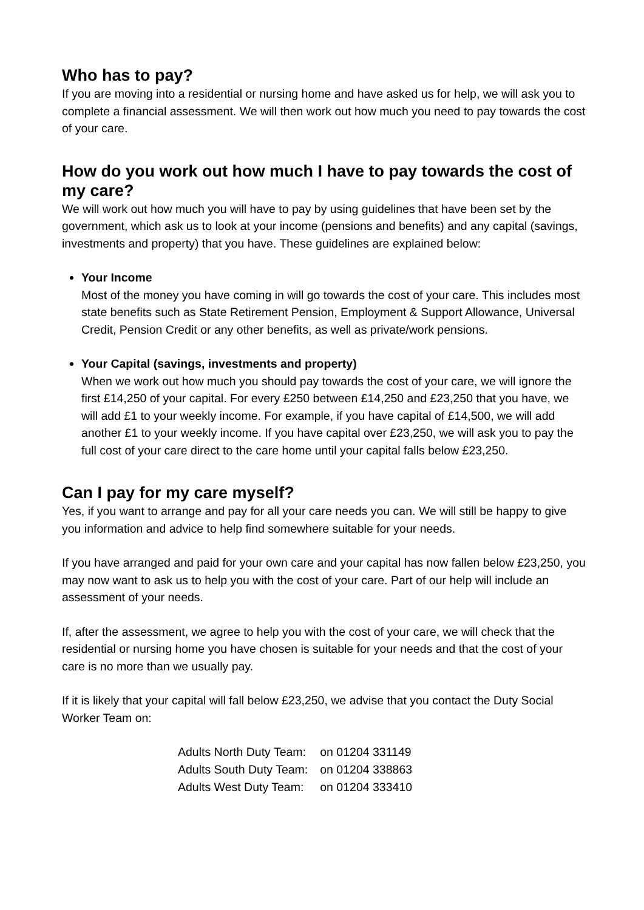Who has to pay?
If you are moving into a residential or nursing home and have asked us for help, we will ask you to complete a financial assessment. We will then work out how much you need to pay towards the cost of your care.
How do you work out how much I have to pay towards the cost of my care?
We will work out how much you will have to pay by using guidelines that have been set by the government, which ask us to look at your income (pensions and benefits) and any capital (savings, investments and property) that you have. These guidelines are explained below:
Your Income
Most of the money you have coming in will go towards the cost of your care. This includes most state benefits such as State Retirement Pension, Employment & Support Allowance, Universal Credit, Pension Credit or any other benefits, as well as private/work pensions.
Your Capital (savings, investments and property)
When we work out how much you should pay towards the cost of your care, we will ignore the first £14,250 of your capital. For every £250 between £14,250 and £23,250 that you have, we will add £1 to your weekly income. For example, if you have capital of £14,500, we will add another £1 to your weekly income. If you have capital over £23,250, we will ask you to pay the full cost of your care direct to the care home until your capital falls below £23,250.
Can I pay for my care myself?
Yes, if you want to arrange and pay for all your care needs you can. We will still be happy to give you information and advice to help find somewhere suitable for your needs.
If you have arranged and paid for your own care and your capital has now fallen below £23,250, you may now want to ask us to help you with the cost of your care. Part of our help will include an assessment of your needs.
If, after the assessment, we agree to help you with the cost of your care, we will check that the residential or nursing home you have chosen is suitable for your needs and that the cost of your care is no more than we usually pay.
If it is likely that your capital will fall below £23,250, we advise that you contact the Duty Social Worker Team on:
| Adults North Duty Team: | on 01204 331149 |
| Adults South Duty Team: | on 01204 338863 |
| Adults West Duty Team: | on 01204 333410 |